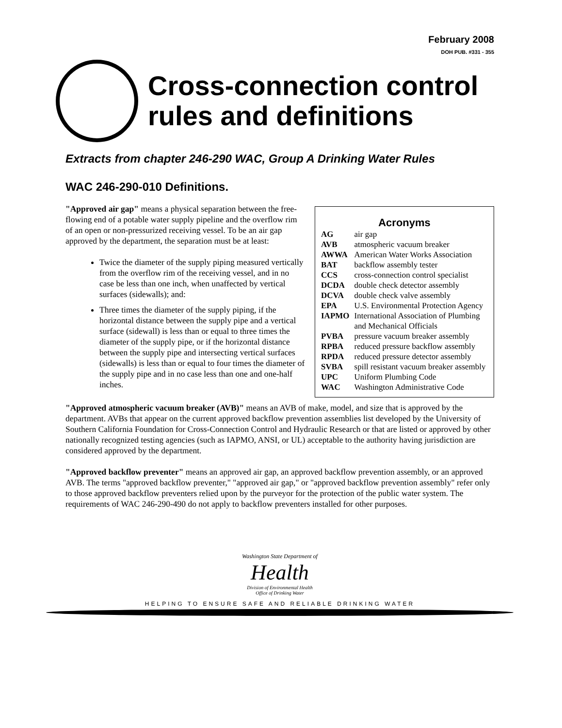February 2008
DOH PUB. #331 - 355
Cross-connection control
rules and definitions
Extracts from chapter 246-290 WAC, Group A Drinking Water Rules
WAC 246-290-010 Definitions.
"Approved air gap" means a physical separation between the free-flowing end of a potable water supply pipeline and the overflow rim of an open or non-pressurized receiving vessel. To be an air gap approved by the department, the separation must be at least:
Twice the diameter of the supply piping measured vertically from the overflow rim of the receiving vessel, and in no case be less than one inch, when unaffected by vertical surfaces (sidewalls); and:
Three times the diameter of the supply piping, if the horizontal distance between the supply pipe and a vertical surface (sidewall) is less than or equal to three times the diameter of the supply pipe, or if the horizontal distance between the supply pipe and intersecting vertical surfaces (sidewalls) is less than or equal to four times the diameter of the supply pipe and in no case less than one and one-half inches.
Acronyms
| AG | air gap |
| AVB | atmospheric vacuum breaker |
| AWWA | American Water Works Association |
| BAT | backflow assembly tester |
| CCS | cross-connection control specialist |
| DCDA | double check detector assembly |
| DCVA | double check valve assembly |
| EPA | U.S. Environmental Protection Agency |
| IAPMO | International Association of Plumbing and Mechanical Officials |
| PVBA | pressure vacuum breaker assembly |
| RPBA | reduced pressure backflow assembly |
| RPDA | reduced pressure detector assembly |
| SVBA | spill resistant vacuum breaker assembly |
| UPC | Uniform Plumbing Code |
| WAC | Washington Administrative Code |
"Approved atmospheric vacuum breaker (AVB)" means an AVB of make, model, and size that is approved by the department. AVBs that appear on the current approved backflow prevention assemblies list developed by the University of Southern California Foundation for Cross-Connection Control and Hydraulic Research or that are listed or approved by other nationally recognized testing agencies (such as IAPMO, ANSI, or UL) acceptable to the authority having jurisdiction are considered approved by the department.
"Approved backflow preventer" means an approved air gap, an approved backflow prevention assembly, or an approved AVB. The terms "approved backflow preventer," "approved air gap," or "approved backflow prevention assembly" refer only to those approved backflow preventers relied upon by the purveyor for the protection of the public water system. The requirements of WAC 246-290-490 do not apply to backflow preventers installed for other purposes.
Washington State Department of
Health
Division of Environmental Health
Office of Drinking Water
HELPING TO ENSURE SAFE AND RELIABLE DRINKING WATER